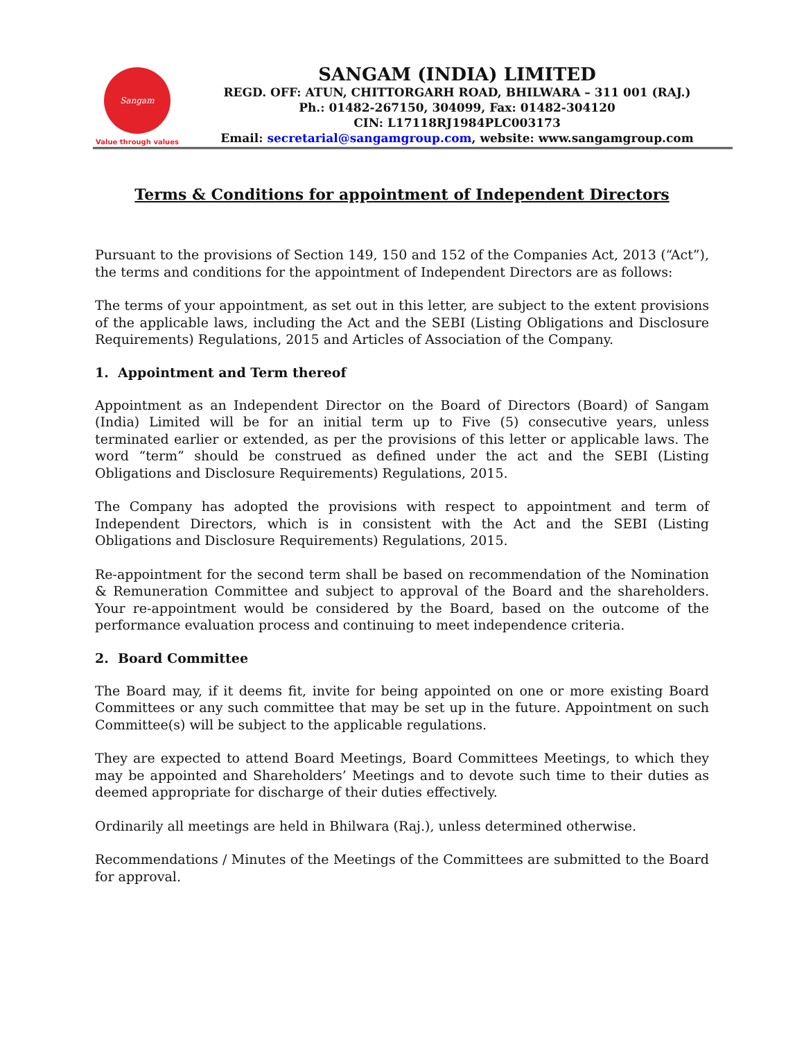Sangam
Value through values
SANGAM (INDIA) LIMITED
REGD. OFF: ATUN, CHITTORGARH ROAD, BHILWARA – 311 001 (RAJ.)
Ph.: 01482-267150, 304099, Fax: 01482-304120
CIN: L17118RJ1984PLC003173
Email: secretarial@sangamgroup.com, website: www.sangamgroup.com
Terms & Conditions for appointment of Independent Directors
Pursuant to the provisions of Section 149, 150 and 152 of the Companies Act, 2013 (“Act”), the terms and conditions for the appointment of Independent Directors are as follows:
The terms of your appointment, as set out in this letter, are subject to the extent provisions of the applicable laws, including the Act and the SEBI (Listing Obligations and Disclosure Requirements) Regulations, 2015 and Articles of Association of the Company.
1. Appointment and Term thereof
Appointment as an Independent Director on the Board of Directors (Board) of Sangam (India) Limited will be for an initial term up to Five (5) consecutive years, unless terminated earlier or extended, as per the provisions of this letter or applicable laws. The word “term” should be construed as defined under the act and the SEBI (Listing Obligations and Disclosure Requirements) Regulations, 2015.
The Company has adopted the provisions with respect to appointment and term of Independent Directors, which is in consistent with the Act and the SEBI (Listing Obligations and Disclosure Requirements) Regulations, 2015.
Re-appointment for the second term shall be based on recommendation of the Nomination & Remuneration Committee and subject to approval of the Board and the shareholders. Your re-appointment would be considered by the Board, based on the outcome of the performance evaluation process and continuing to meet independence criteria.
2. Board Committee
The Board may, if it deems fit, invite for being appointed on one or more existing Board Committees or any such committee that may be set up in the future. Appointment on such Committee(s) will be subject to the applicable regulations.
They are expected to attend Board Meetings, Board Committees Meetings, to which they may be appointed and Shareholders’ Meetings and to devote such time to their duties as deemed appropriate for discharge of their duties effectively.
Ordinarily all meetings are held in Bhilwara (Raj.), unless determined otherwise.
Recommendations / Minutes of the Meetings of the Committees are submitted to the Board for approval.